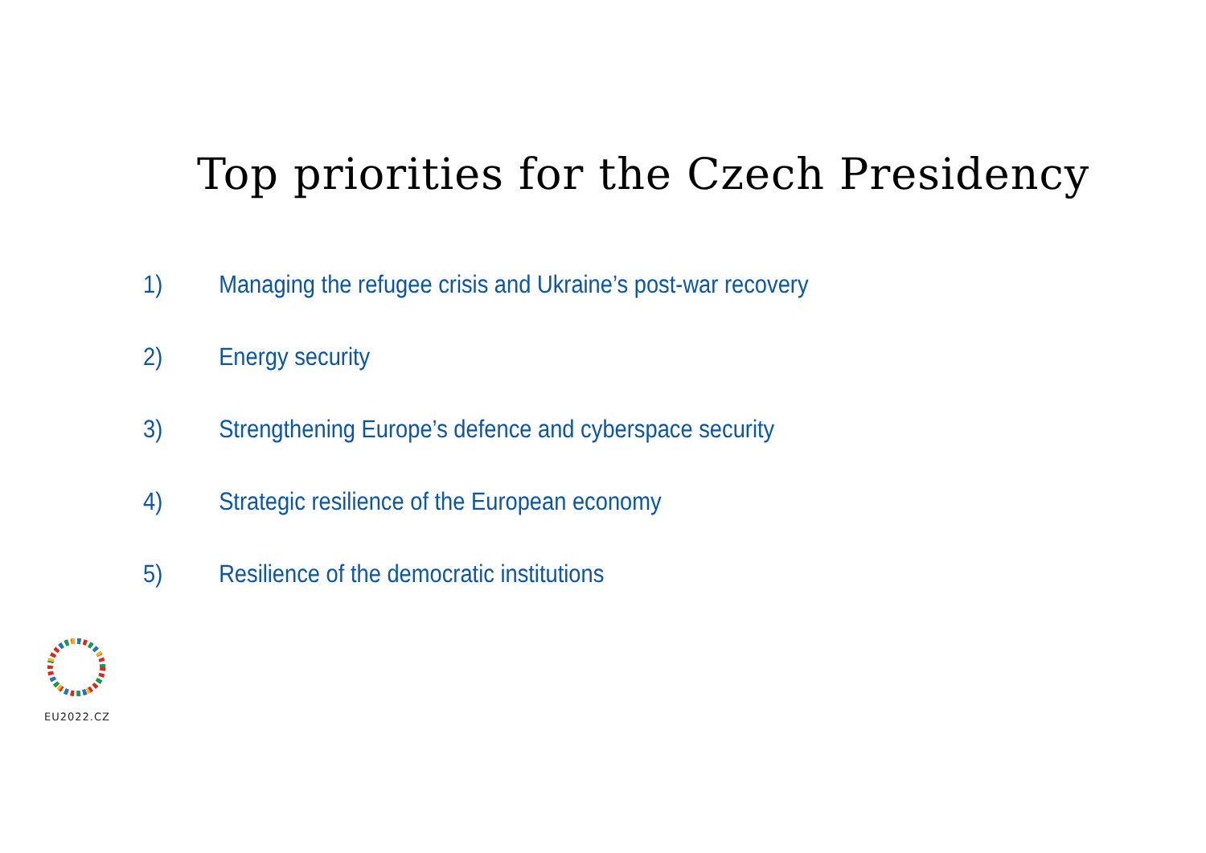Top priorities for the Czech Presidency
1) Managing the refugee crisis and Ukraine’s post-war recovery
2) Energy security
3) Strengthening Europe’s defence and cyberspace security
4) Strategic resilience of the European economy
5) Resilience of the democratic institutions
EU2022.CZ